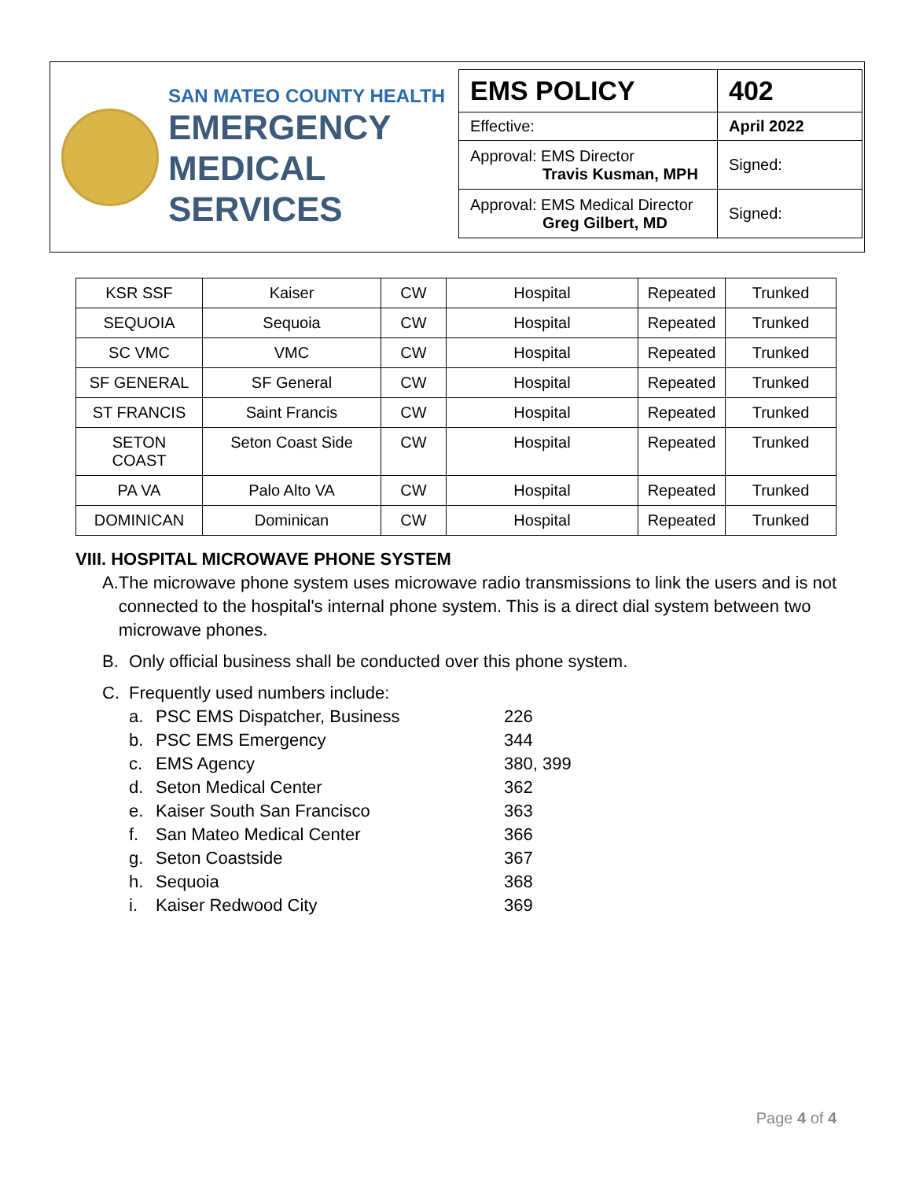SAN MATEO COUNTY HEALTH
EMERGENCY
MEDICAL SERVICES
| EMS POLICY | 402 |
| Effective: | April 2022 |
| Approval: EMS Director Travis Kusman, MPH | Signed: |
| Approval: EMS Medical Director Greg Gilbert, MD | Signed: |
| KSR SSF | Kaiser | CW | Hospital | Repeated | Trunked |
| SEQUOIA | Sequoia | CW | Hospital | Repeated | Trunked |
| SC VMC | VMC | CW | Hospital | Repeated | Trunked |
| SF GENERAL | SF General | CW | Hospital | Repeated | Trunked |
| ST FRANCIS | Saint Francis | CW | Hospital | Repeated | Trunked |
| SETON COAST | Seton Coast Side | CW | Hospital | Repeated | Trunked |
| PA VA | Palo Alto VA | CW | Hospital | Repeated | Trunked |
| DOMINICAN | Dominican | CW | Hospital | Repeated | Trunked |
VIII. HOSPITAL MICROWAVE PHONE SYSTEM
A. The microwave phone system uses microwave radio transmissions to link the users and is not connected to the hospital's internal phone system. This is a direct dial system between two microwave phones.
B. Only official business shall be conducted over this phone system.
C. Frequently used numbers include:
| a. | PSC EMS Dispatcher, Business | 226 |
| b. | PSC EMS Emergency | 344 |
| c. | EMS Agency | 380, 399 |
| d. | Seton Medical Center | 362 |
| e. | Kaiser South San Francisco | 363 |
| f. | San Mateo Medical Center | 366 |
| g. | Seton Coastside | 367 |
| h. | Sequoia | 368 |
| i. | Kaiser Redwood City | 369 |
Page 4 of 4